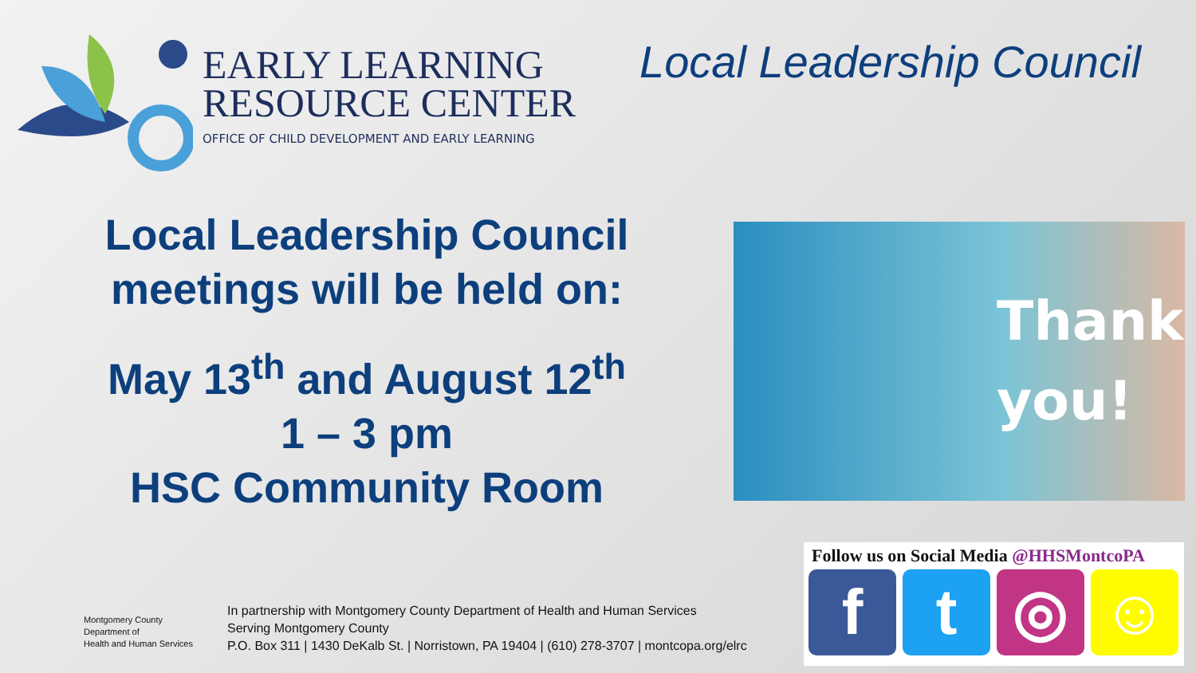EARLY LEARNING
RESOURCE CENTER
OFFICE OF CHILD DEVELOPMENT AND EARLY LEARNING
Local Leadership Council
Local Leadership Council
meetings will be held on:
May 13<sup>th</sup> and August 12<sup>th</sup>
1 – 3 pm
HSC Community Room
Thank
you!
Montgomery County
Department of
Health and Human Services
In partnership with Montgomery County Department of Health and Human Services
Serving Montgomery County
P.O. Box 311 | 1430 DeKalb St. | Norristown, PA 19404 | (610) 278-3707 | montcopa.org/elrc
Follow us on Social Media @HHSMontcoPA
f t ◎ ☺